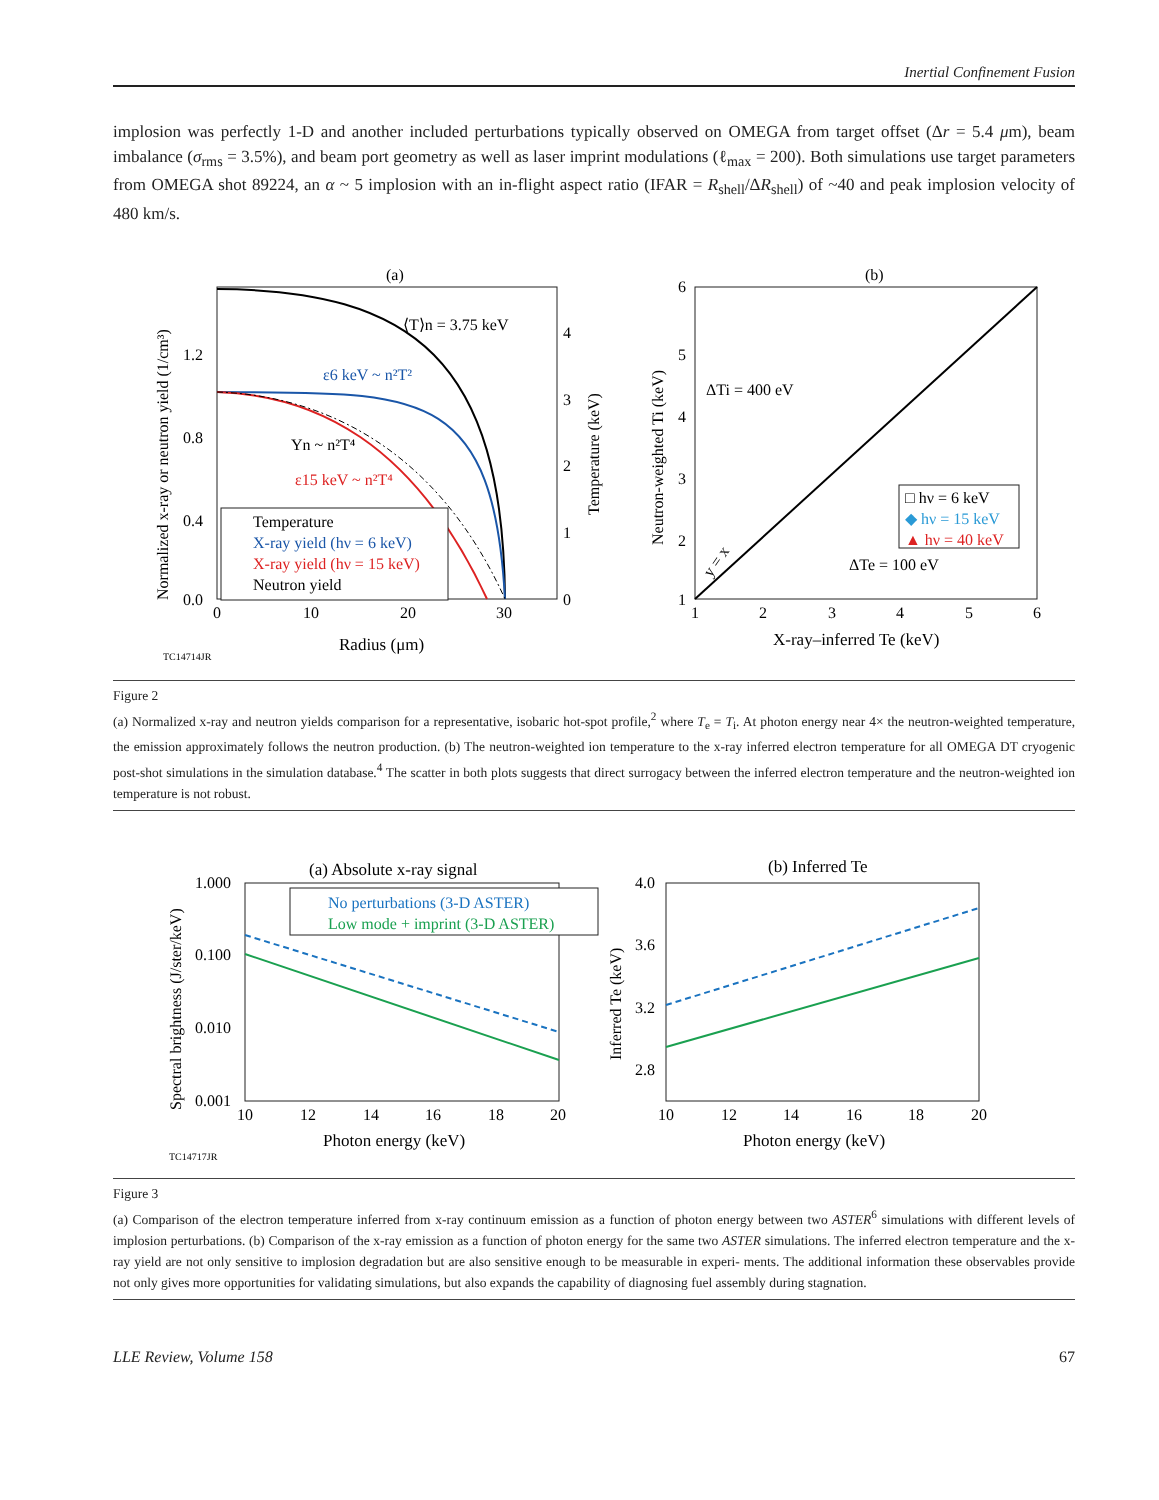Inertial Confinement Fusion
implosion was perfectly 1-D and another included perturbations typically observed on OMEGA from target offset (Δr = 5.4 μm), beam imbalance (σ<sub>rms</sub> = 3.5%), and beam port geometry as well as laser imprint modulations (ℓ<sub>max</sub> = 200). Both simulations use target parameters from OMEGA shot 89224, an α ~ 5 implosion with an in-flight aspect ratio (IFAR = R<sub>shell</sub>/ΔR<sub>shell</sub>) of ~40 and peak implosion velocity of 480 km/s.
(a)
1.2
0.8
0.4
0.0
0
10
20
30
4
3
2
1
0
Radius (μm)
TC14714JR
Normalized x-ray or neutron yield (1/cm³)
Temperature (keV)
⟨T⟩n = 3.75 keV
ε6 keV ~ n²T²
Yn ~ n²T⁴
ε15 keV ~ n²T⁴
Temperature
X-ray yield (hν = 6 keV)
X-ray yield (hν = 15 keV)
Neutron yield
(b)
6
5
4
3
2
1
1
2
3
4
5
6
X-ray–inferred Te (keV)
Neutron-weighted Ti (keV)
ΔTi = 400 eV
ΔTe = 100 eV
y = x
□ hν = 6 keV
◆ hν = 15 keV
▲ hν = 40 keV
Figure 2
(a) Normalized x-ray and neutron yields comparison for a representative, isobaric hot-spot profile,<sup>2</sup> where T<sub>e</sub> = T<sub>i</sub>. At photon energy near 4× the neutron-weighted temperature, the emission approximately follows the neutron production. (b) The neutron-weighted ion temperature to the x-ray inferred electron temperature for all OMEGA DT cryogenic post-shot simulations in the simulation database.<sup>4</sup> The scatter in both plots suggests that direct surrogacy between the inferred electron temperature and the neutron-weighted ion temperature is not robust.
(a) Absolute x-ray signal
1.000
0.100
0.010
0.001
10
12
14
16
18
20
Photon energy (keV)
TC14717JR
Spectral brightness (J/ster/keV)
No perturbations (3-D ASTER)
Low mode + imprint (3-D ASTER)
(b) Inferred Te
4.0
3.6
3.2
2.8
10
12
14
16
18
20
Photon energy (keV)
Inferred Te (keV)
Figure 3
(a) Comparison of the electron temperature inferred from x-ray continuum emission as a function of photon energy between two ASTER<sup>6</sup> simulations with different levels of implosion perturbations. (b) Comparison of the x-ray emission as a function of photon energy for the same two ASTER simulations. The inferred electron temperature and the x-ray yield are not only sensitive to implosion degradation but are also sensitive enough to be measurable in experi- ments. The additional information these observables provide not only gives more opportunities for validating simulations, but also expands the capability of diagnosing fuel assembly during stagnation.
LLE Review, Volume 158 67